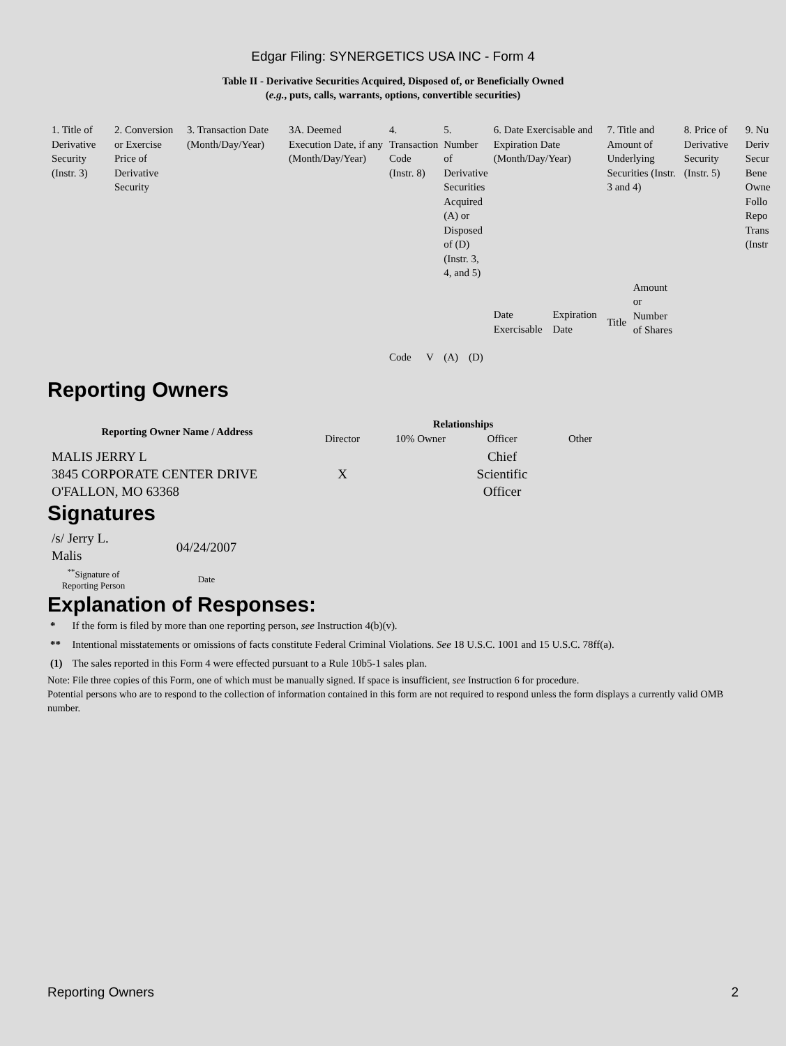Edgar Filing: SYNERGETICS USA INC - Form 4
Table II - Derivative Securities Acquired, Disposed of, or Beneficially Owned
(e.g., puts, calls, warrants, options, convertible securities)
| 1. Title of Derivative Security (Instr. 3) | 2. Conversion or Exercise Price of Derivative Security | 3. Transaction Date (Month/Day/Year) | 3A. Deemed Execution Date, if any (Month/Day/Year) | 4. Transaction Code (Instr. 8) | | 5. Number of Derivative Securities Acquired (A) or Disposed of (D) (Instr. 3, 4, and 5) | | 6. Date Exercisable and Expiration Date (Month/Day/Year) | | 7. Title and Amount of Underlying Securities (Instr. 3 and 4) | | 8. Price of Derivative Security (Instr. 5) | 9. Nu Deriv Secur Bene Owne Follo Repo Trans (Instr |
| | | | | Code | V | (A) | (D) | Date Exercisable | Expiration Date | Title | Amount or Number of Shares | | |
Reporting Owners
| Reporting Owner Name / Address | Relationships | | | |
| --- | --- | --- | --- | --- |
| | Director | 10% Owner | Officer | Other |
| MALIS JERRY L 3845 CORPORATE CENTER DRIVE O'FALLON, MO 63368 | X | | Chief Scientific Officer | |
Signatures
| /s/ Jerry L. Malis | 04/24/2007 |
| <sup>**</sup> Signature of Reporting Person | Date |
Explanation of Responses:
| * | If the form is filed by more than one reporting person, see Instruction 4(b)(v). |
| ** | Intentional misstatements or omissions of facts constitute Federal Criminal Violations. See 18 U.S.C. 1001 and 15 U.S.C. 78ff(a). |
| (1) | The sales reported in this Form 4 were effected pursuant to a Rule 10b5-1 sales plan. |
Note: File three copies of this Form, one of which must be manually signed. If space is insufficient, see Instruction 6 for procedure.
Potential persons who are to respond to the collection of information contained in this form are not required to respond unless the form displays a currently valid OMB number.
Reporting Owners 2